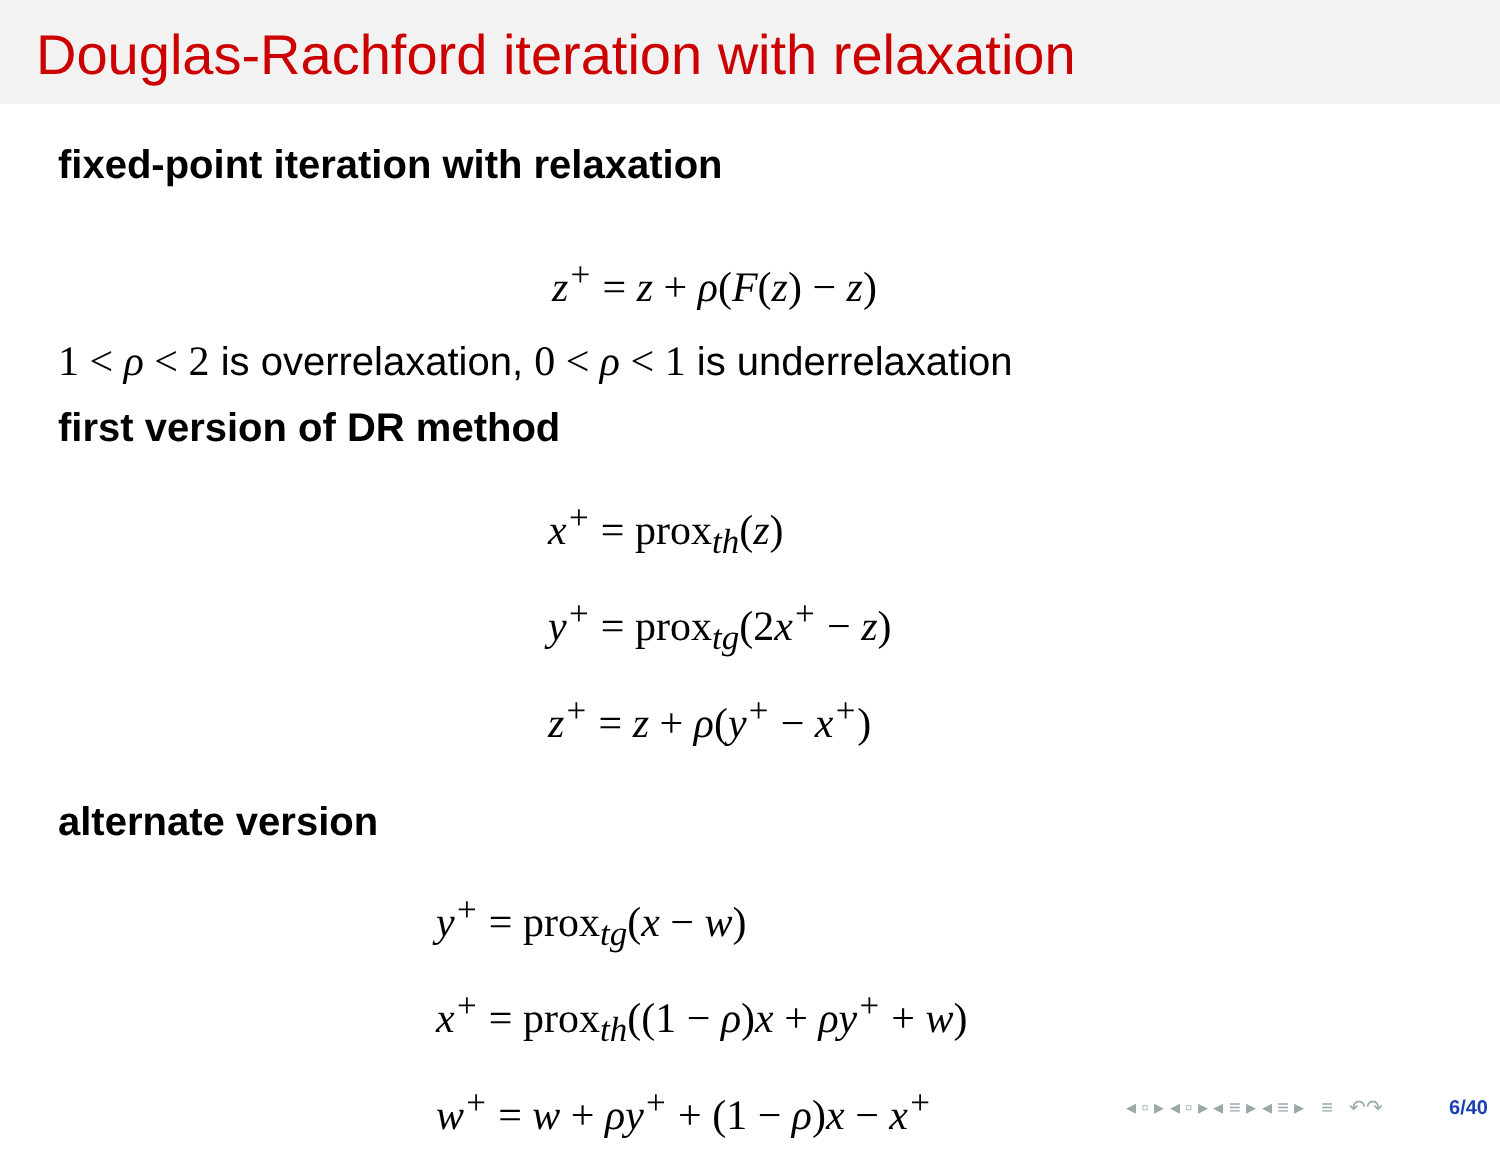Douglas-Rachford iteration with relaxation
fixed-point iteration with relaxation
z<sup>+</sup> = z + ρ(F(z) − z)
1 < ρ < 2 is overrelaxation, 0 < ρ < 1 is underrelaxation
first version of DR method
x<sup>+</sup> = prox<sub>th</sub>(z)
y<sup>+</sup> = prox<sub>tg</sub>(2x<sup>+</sup> − z)
z<sup>+</sup> = z + ρ(y<sup>+</sup> − x<sup>+</sup>)
alternate version
y<sup>+</sup> = prox<sub>tg</sub>(x − w)
x<sup>+</sup> = prox<sub>th</sub>((1 − ρ) x + ρy<sup>+</sup> + w)
w<sup>+</sup> = w + ρy<sup>+</sup> + (1 − ρ) x − x<sup>+</sup>
◂ ▫ ▸ ◂ ▫ ▸ ◂ ≡ ▸ ◂ ≡ ▸ ≡ ↶↷ 6/40